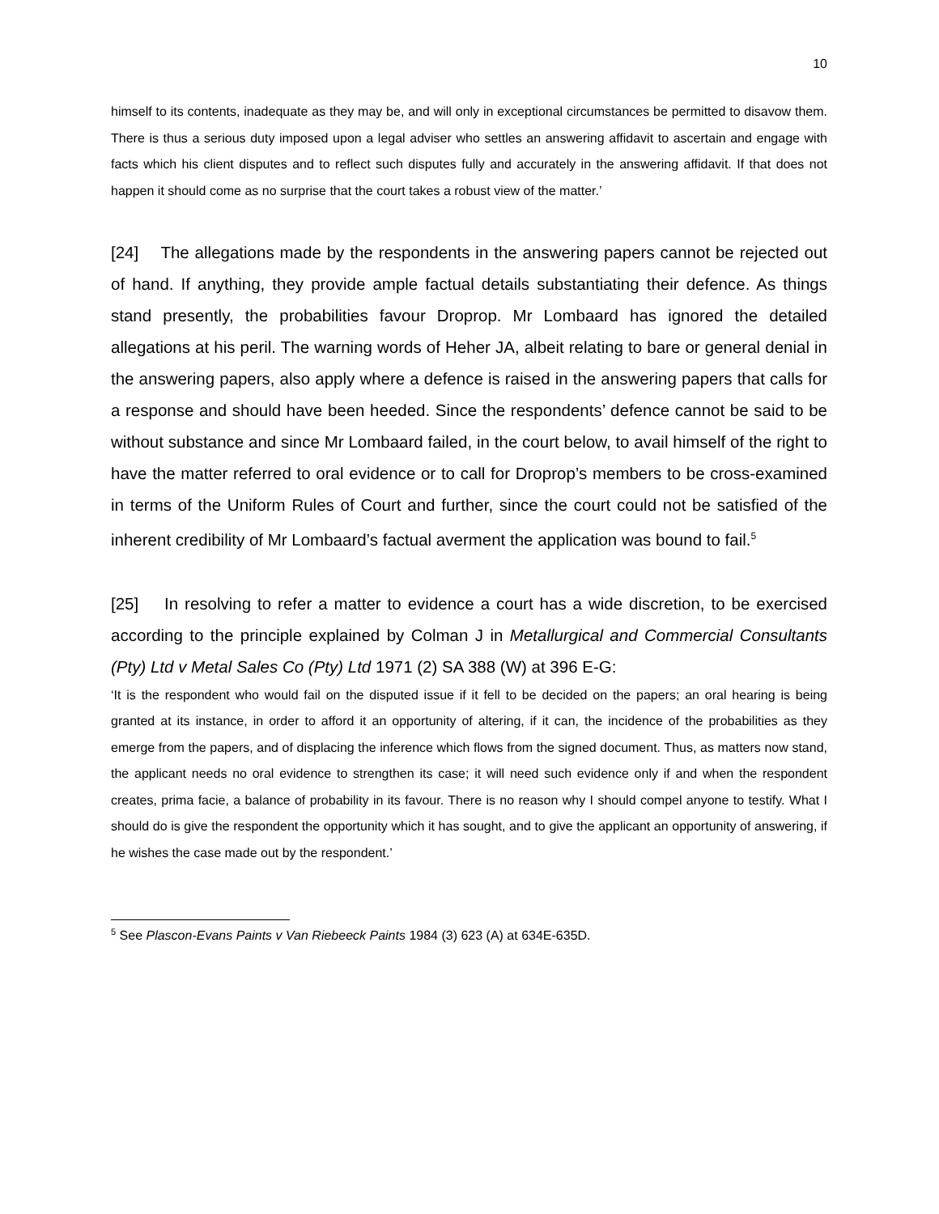10
himself to its contents, inadequate as they may be, and will only in exceptional circumstances be permitted to disavow them. There is thus a serious duty imposed upon a legal adviser who settles an answering affidavit to ascertain and engage with facts which his client disputes and to reflect such disputes fully and accurately in the answering affidavit. If that does not happen it should come as no surprise that the court takes a robust view of the matter.’
[24] The allegations made by the respondents in the answering papers cannot be rejected out of hand. If anything, they provide ample factual details substantiating their defence. As things stand presently, the probabilities favour Droprop. Mr Lombaard has ignored the detailed allegations at his peril. The warning words of Heher JA, albeit relating to bare or general denial in the answering papers, also apply where a defence is raised in the answering papers that calls for a response and should have been heeded. Since the respondents’ defence cannot be said to be without substance and since Mr Lombaard failed, in the court below, to avail himself of the right to have the matter referred to oral evidence or to call for Droprop’s members to be cross-examined in terms of the Uniform Rules of Court and further, since the court could not be satisfied of the inherent credibility of Mr Lombaard’s factual averment the application was bound to fail.<sup>5</sup>
[25] In resolving to refer a matter to evidence a court has a wide discretion, to be exercised according to the principle explained by Colman J in Metallurgical and Commercial Consultants (Pty) Ltd v Metal Sales Co (Pty) Ltd 1971 (2) SA 388 (W) at 396 E-G:
‘It is the respondent who would fail on the disputed issue if it fell to be decided on the papers; an oral hearing is being granted at its instance, in order to afford it an opportunity of altering, if it can, the incidence of the probabilities as they emerge from the papers, and of displacing the inference which flows from the signed document. Thus, as matters now stand, the applicant needs no oral evidence to strengthen its case; it will need such evidence only if and when the respondent creates, prima facie, a balance of probability in its favour. There is no reason why I should compel anyone to testify. What I should do is give the respondent the opportunity which it has sought, and to give the applicant an opportunity of answering, if he wishes the case made out by the respondent.’
<sup>5</sup> See Plascon-Evans Paints v Van Riebeeck Paints 1984 (3) 623 (A) at 634E-635D.